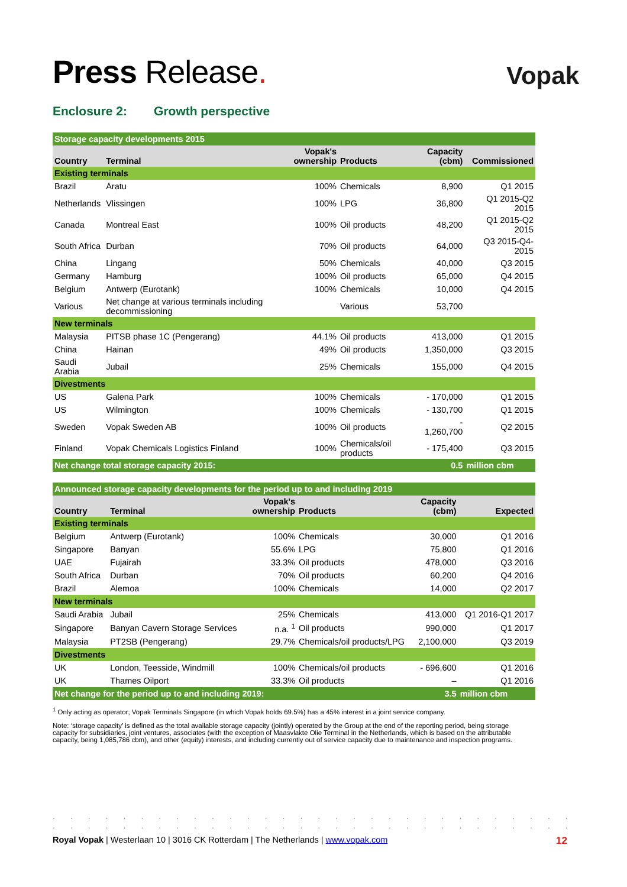Press Release.
Vopak
Enclosure 2: Growth perspective
| Storage capacity developments 2015 | | | | | |
| --- | --- | --- | --- | --- | --- |
| Country | Terminal | Vopak's ownership | Products | Capacity (cbm) | Commissioned |
| Existing terminals | | | | | |
| Brazil | Aratu | 100% | Chemicals | 8,900 | Q1 2015 |
| Netherlands | Vlissingen | 100% | LPG | 36,800 | Q1 2015-Q2 2015 |
| Canada | Montreal East | 100% | Oil products | 48,200 | Q1 2015-Q2 2015 |
| South Africa | Durban | 70% | Oil products | 64,000 | Q3 2015-Q4-2015 |
| China | Lingang | 50% | Chemicals | 40,000 | Q3 2015 |
| Germany | Hamburg | 100% | Oil products | 65,000 | Q4 2015 |
| Belgium | Antwerp (Eurotank) | 100% | Chemicals | 10,000 | Q4 2015 |
| Various | Net change at various terminals including decommissioning | | Various | 53,700 | |
| New terminals | | | | | |
| Malaysia | PITSB phase 1C (Pengerang) | 44.1% | Oil products | 413,000 | Q1 2015 |
| China | Hainan | 49% | Oil products | 1,350,000 | Q3 2015 |
| Saudi Arabia | Jubail | 25% | Chemicals | 155,000 | Q4 2015 |
| Divestments | | | | | |
| US | Galena Park | 100% | Chemicals | - 170,000 | Q1 2015 |
| US | Wilmington | 100% | Chemicals | - 130,700 | Q1 2015 |
| Sweden | Vopak Sweden AB | 100% | Oil products | - 1,260,700 | Q2 2015 |
| Finland | Vopak Chemicals Logistics Finland | 100% | Chemicals/oil products | - 175,400 | Q3 2015 |
| Net change total storage capacity 2015: | | | | 0.5 | million cbm |
| Announced storage capacity developments for the period up to and including 2019 | | | | | |
| --- | --- | --- | --- | --- | --- |
| Country | Terminal | Vopak's ownership | Products | Capacity (cbm) | Expected |
| Existing terminals | | | | | |
| Belgium | Antwerp (Eurotank) | 100% | Chemicals | 30,000 | Q1 2016 |
| Singapore | Banyan | 55.6% | LPG | 75,800 | Q1 2016 |
| UAE | Fujairah | 33.3% | Oil products | 478,000 | Q3 2016 |
| South Africa | Durban | 70% | Oil products | 60,200 | Q4 2016 |
| Brazil | Alemoa | 100% | Chemicals | 14,000 | Q2 2017 |
| New terminals | | | | | |
| Saudi Arabia | Jubail | 25% | Chemicals | 413,000 | Q1 2016-Q1 2017 |
| Singapore | Banyan Cavern Storage Services | n.a. <sup>1</sup> | Oil products | 990,000 | Q1 2017 |
| Malaysia | PT2SB (Pengerang) | 29.7% | Chemicals/oil products/LPG | 2,100,000 | Q3 2019 |
| Divestments | | | | | |
| UK | London, Teesside, Windmill | 100% | Chemicals/oil products | - 696,600 | Q1 2016 |
| UK | Thames Oilport | 33.3% | Oil products | – | Q1 2016 |
| Net change for the period up to and including 2019: | | | | 3.5 | million cbm |
<sup>1</sup> Only acting as operator; Vopak Terminals Singapore (in which Vopak holds 69.5%) has a 45% interest in a joint service company.
Note: ‘storage capacity’ is defined as the total available storage capacity (jointly) operated by the Group at the end of the reporting period, being storage capacity for subsidiaries, joint ventures, associates (with the exception of Maasvlakte Olie Terminal in the Netherlands, which is based on the attributable capacity, being 1,085,786 cbm), and other (equity) interests, and including currently out of service capacity due to maintenance and inspection programs.
..............................
..............................
Royal Vopak | Westerlaan 10 | 3016 CK Rotterdam | The Netherlands | www.vopak.com 12